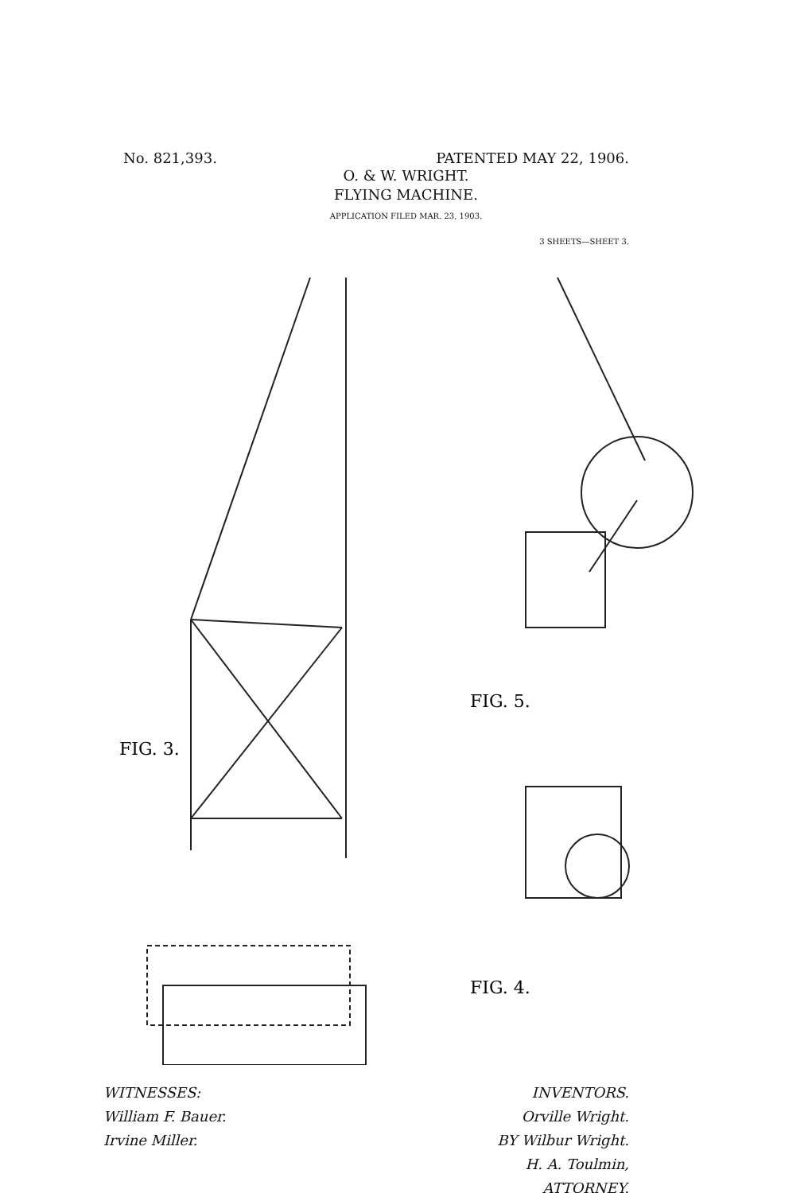No. 821,393. PATENTED MAY 22, 1906.
O. & W. WRIGHT.
FLYING MACHINE.
APPLICATION FILED MAR. 23, 1903.
3 SHEETS—SHEET 3.
FIG. 3.
FIG. 5.
FIG. 4.
WITNESSES:
William F. Bauer.
Irvine Miller.
INVENTORS.
Orville Wright.
BY Wilbur Wright.
H. A. Toulmin,
ATTORNEY.